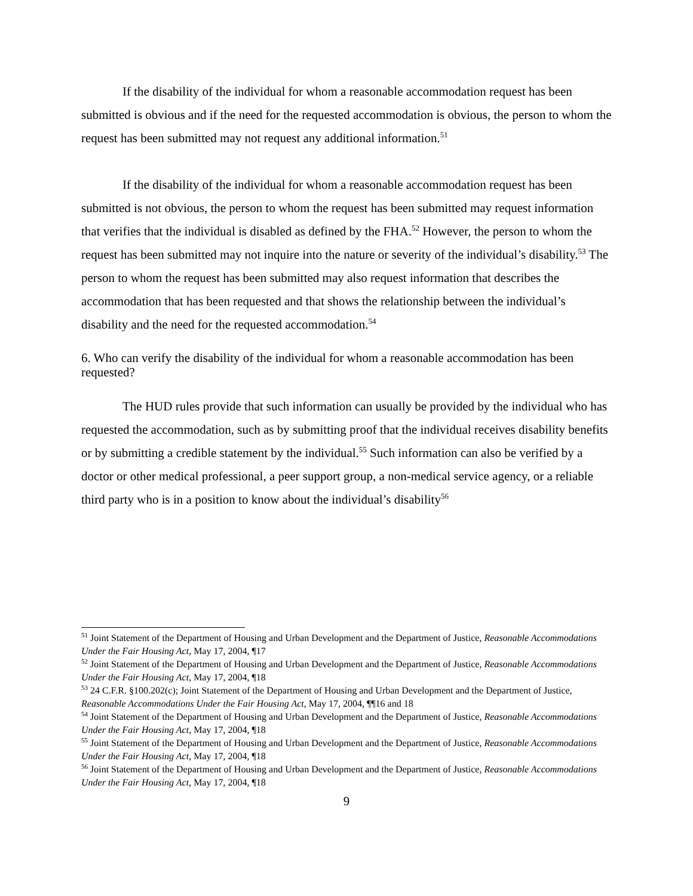If the disability of the individual for whom a reasonable accommodation request has been submitted is obvious and if the need for the requested accommodation is obvious, the person to whom the request has been submitted may not request any additional information.<sup>51</sup>
If the disability of the individual for whom a reasonable accommodation request has been submitted is not obvious, the person to whom the request has been submitted may request information that verifies that the individual is disabled as defined by the FHA.<sup>52</sup> However, the person to whom the request has been submitted may not inquire into the nature or severity of the individual’s disability.<sup>53</sup> The person to whom the request has been submitted may also request information that describes the accommodation that has been requested and that shows the relationship between the individual’s disability and the need for the requested accommodation.<sup>54</sup>
6. Who can verify the disability of the individual for whom a reasonable accommodation has been requested?
The HUD rules provide that such information can usually be provided by the individual who has requested the accommodation, such as by submitting proof that the individual receives disability benefits or by submitting a credible statement by the individual.<sup>55</sup> Such information can also be verified by a doctor or other medical professional, a peer support group, a non-medical service agency, or a reliable third party who is in a position to know about the individual’s disability<sup>56</sup>
<sup>51</sup> Joint Statement of the Department of Housing and Urban Development and the Department of Justice, Reasonable Accommodations Under the Fair Housing Act, May 17, 2004, ¶17
<sup>52</sup> Joint Statement of the Department of Housing and Urban Development and the Department of Justice, Reasonable Accommodations Under the Fair Housing Act, May 17, 2004, ¶18
<sup>53</sup> 24 C.F.R. §100.202(c); Joint Statement of the Department of Housing and Urban Development and the Department of Justice, Reasonable Accommodations Under the Fair Housing Act, May 17, 2004, ¶¶16 and 18
<sup>54</sup> Joint Statement of the Department of Housing and Urban Development and the Department of Justice, Reasonable Accommodations Under the Fair Housing Act, May 17, 2004, ¶18
<sup>55</sup> Joint Statement of the Department of Housing and Urban Development and the Department of Justice, Reasonable Accommodations Under the Fair Housing Act, May 17, 2004, ¶18
<sup>56</sup> Joint Statement of the Department of Housing and Urban Development and the Department of Justice, Reasonable Accommodations Under the Fair Housing Act, May 17, 2004, ¶18
9